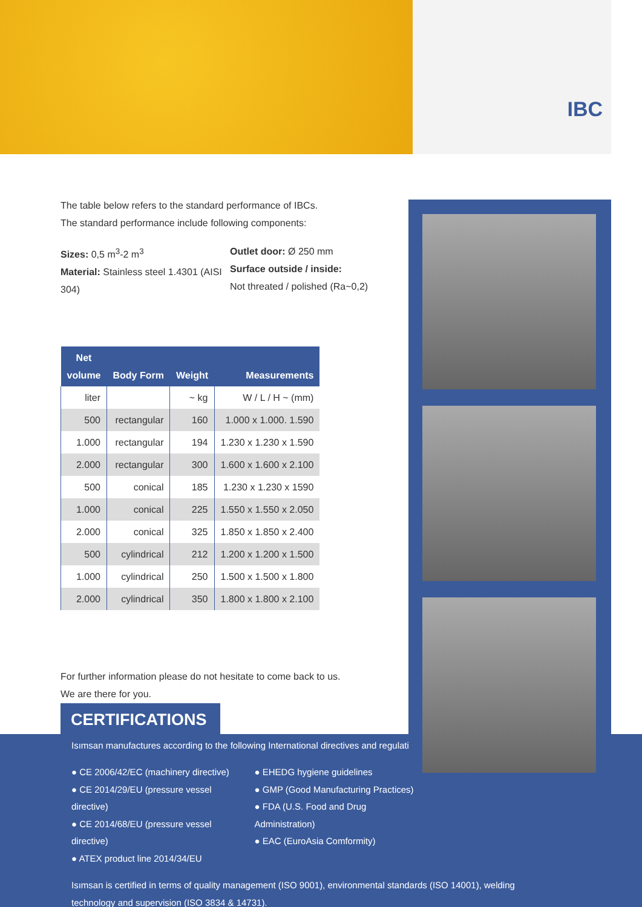IBC
The table below refers to the standard performance of IBCs.
The standard performance include following components:
Sizes: 0,5 m<sup>3</sup>-2 m<sup>3</sup>
Material: Stainless steel 1.4301 (AISI 304)
Outlet door: Ø 250 mm
Surface outside / inside:
Not threated / polished (Ra~0,2)
| Net volume | Body Form | Weight | Measurements |
| --- | --- | --- | --- |
| liter | | ~ kg | W / L / H ~ (mm) |
| 500 | rectangular | 160 | 1.000 x 1.000. 1.590 |
| 1.000 | rectangular | 194 | 1.230 x 1.230 x 1.590 |
| 2.000 | rectangular | 300 | 1.600 x 1.600 x 2.100 |
| 500 | conical | 185 | 1.230 x 1.230 x 1590 |
| 1.000 | conical | 225 | 1.550 x 1.550 x 2.050 |
| 2.000 | conical | 325 | 1.850 x 1.850 x 2.400 |
| 500 | cylindrical | 212 | 1.200 x 1.200 x 1.500 |
| 1.000 | cylindrical | 250 | 1.500 x 1.500 x 1.800 |
| 2.000 | cylindrical | 350 | 1.800 x 1.800 x 2.100 |
For further information please do not hesitate to come back to us.
We are there for you.
Isımsan manufactures according to the following International directives and regulations:
● CE 2006/42/EC (machinery directive)
● CE 2014/29/EU (pressure vessel directive)
● CE 2014/68/EU (pressure vessel directive)
● ATEX product line 2014/34/EU
● EHEDG hygiene guidelines
● GMP (Good Manufacturing Practices)
● FDA (U.S. Food and Drug Administration)
● EAC (EuroAsia Comformity)
Isımsan is certified in terms of quality management (ISO 9001), environmental standards (ISO 14001), welding technology and supervision (ISO 3834 & 14731).
CERTIFICATIONS